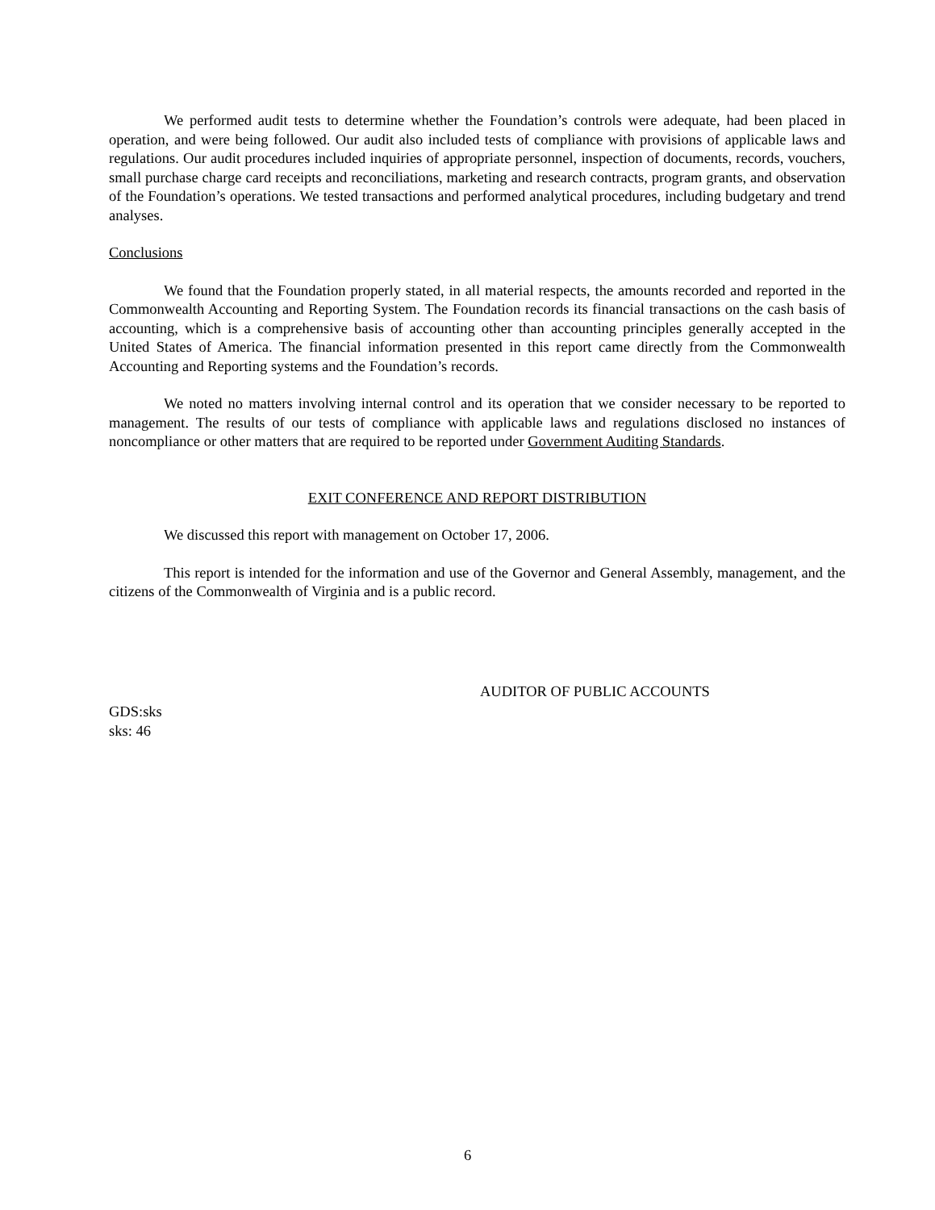We performed audit tests to determine whether the Foundation’s controls were adequate, had been placed in operation, and were being followed. Our audit also included tests of compliance with provisions of applicable laws and regulations. Our audit procedures included inquiries of appropriate personnel, inspection of documents, records, vouchers, small purchase charge card receipts and reconciliations, marketing and research contracts, program grants, and observation of the Foundation’s operations. We tested transactions and performed analytical procedures, including budgetary and trend analyses.
Conclusions
We found that the Foundation properly stated, in all material respects, the amounts recorded and reported in the Commonwealth Accounting and Reporting System. The Foundation records its financial transactions on the cash basis of accounting, which is a comprehensive basis of accounting other than accounting principles generally accepted in the United States of America. The financial information presented in this report came directly from the Commonwealth Accounting and Reporting systems and the Foundation’s records.
We noted no matters involving internal control and its operation that we consider necessary to be reported to management. The results of our tests of compliance with applicable laws and regulations disclosed no instances of noncompliance or other matters that are required to be reported under Government Auditing Standards.
EXIT CONFERENCE AND REPORT DISTRIBUTION
We discussed this report with management on October 17, 2006.
This report is intended for the information and use of the Governor and General Assembly, management, and the citizens of the Commonwealth of Virginia and is a public record.
AUDITOR OF PUBLIC ACCOUNTS
GDS:sks
sks: 46
6